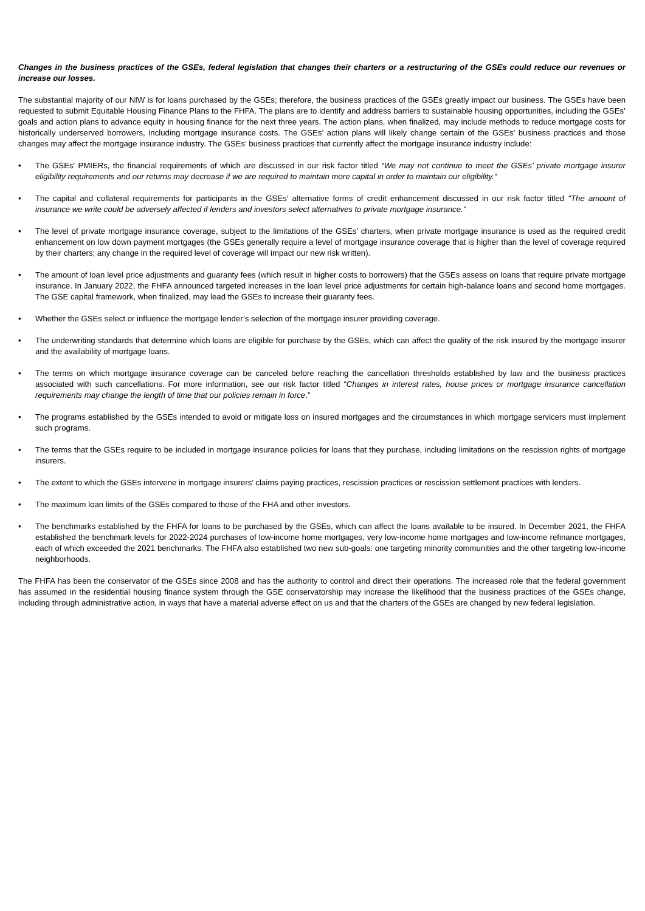Changes in the business practices of the GSEs, federal legislation that changes their charters or a restructuring of the GSEs could reduce our revenues or increase our losses.
The substantial majority of our NIW is for loans purchased by the GSEs; therefore, the business practices of the GSEs greatly impact our business. The GSEs have been requested to submit Equitable Housing Finance Plans to the FHFA. The plans are to identify and address barriers to sustainable housing opportunities, including the GSEs’ goals and action plans to advance equity in housing finance for the next three years. The action plans, when finalized, may include methods to reduce mortgage costs for historically underserved borrowers, including mortgage insurance costs. The GSEs’ action plans will likely change certain of the GSEs’ business practices and those changes may affect the mortgage insurance industry. The GSEs’ business practices that currently affect the mortgage insurance industry include:
• The GSEs' PMIERs, the financial requirements of which are discussed in our risk factor titled “We may not continue to meet the GSEs’ private mortgage insurer eligibility requirements and our returns may decrease if we are required to maintain more capital in order to maintain our eligibility.”
• The capital and collateral requirements for participants in the GSEs' alternative forms of credit enhancement discussed in our risk factor titled "The amount of insurance we write could be adversely affected if lenders and investors select alternatives to private mortgage insurance."
• The level of private mortgage insurance coverage, subject to the limitations of the GSEs’ charters, when private mortgage insurance is used as the required credit enhancement on low down payment mortgages (the GSEs generally require a level of mortgage insurance coverage that is higher than the level of coverage required by their charters; any change in the required level of coverage will impact our new risk written).
• The amount of loan level price adjustments and guaranty fees (which result in higher costs to borrowers) that the GSEs assess on loans that require private mortgage insurance. In January 2022, the FHFA announced targeted increases in the loan level price adjustments for certain high-balance loans and second home mortgages. The GSE capital framework, when finalized, may lead the GSEs to increase their guaranty fees.
• Whether the GSEs select or influence the mortgage lender’s selection of the mortgage insurer providing coverage.
• The underwriting standards that determine which loans are eligible for purchase by the GSEs, which can affect the quality of the risk insured by the mortgage insurer and the availability of mortgage loans.
• The terms on which mortgage insurance coverage can be canceled before reaching the cancellation thresholds established by law and the business practices associated with such cancellations. For more information, see our risk factor titled “Changes in interest rates, house prices or mortgage insurance cancellation requirements may change the length of time that our policies remain in force.”
• The programs established by the GSEs intended to avoid or mitigate loss on insured mortgages and the circumstances in which mortgage servicers must implement such programs.
• The terms that the GSEs require to be included in mortgage insurance policies for loans that they purchase, including limitations on the rescission rights of mortgage insurers.
• The extent to which the GSEs intervene in mortgage insurers’ claims paying practices, rescission practices or rescission settlement practices with lenders.
• The maximum loan limits of the GSEs compared to those of the FHA and other investors.
• The benchmarks established by the FHFA for loans to be purchased by the GSEs, which can affect the loans available to be insured. In December 2021, the FHFA established the benchmark levels for 2022-2024 purchases of low-income home mortgages, very low-income home mortgages and low-income refinance mortgages, each of which exceeded the 2021 benchmarks. The FHFA also established two new sub-goals: one targeting minority communities and the other targeting low-income neighborhoods.
The FHFA has been the conservator of the GSEs since 2008 and has the authority to control and direct their operations. The increased role that the federal government has assumed in the residential housing finance system through the GSE conservatorship may increase the likelihood that the business practices of the GSEs change, including through administrative action, in ways that have a material adverse effect on us and that the charters of the GSEs are changed by new federal legislation.